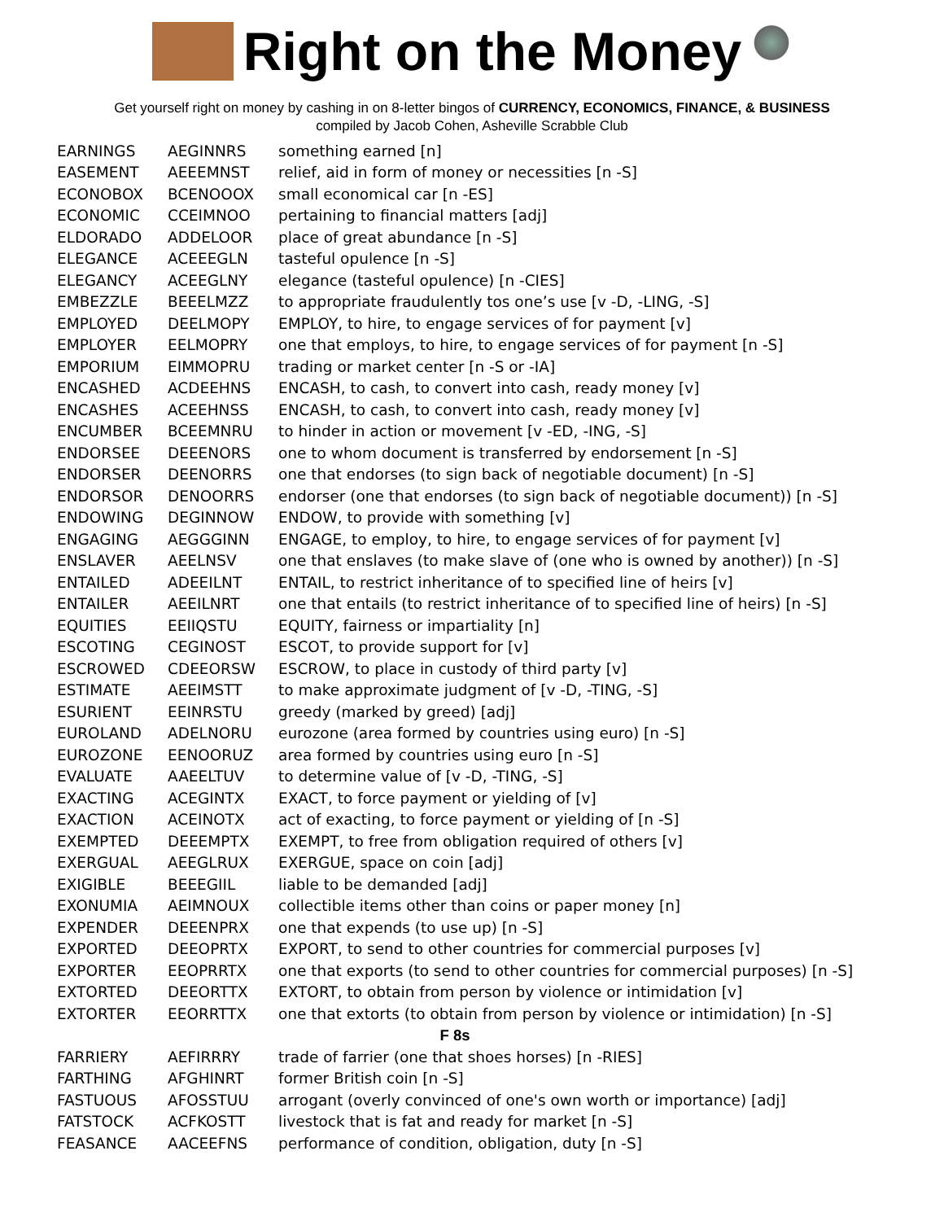Right on the Money
Get yourself right on money by cashing in on 8-letter bingos of CURRENCY, ECONOMICS, FINANCE, & BUSINESS
compiled by Jacob Cohen, Asheville Scrabble Club
| EARNINGS | AEGINNRS | something earned [n] |
| EASEMENT | AEEEMNST | relief, aid in form of money or necessities [n -S] |
| ECONOBOX | BCENOOOX | small economical car [n -ES] |
| ECONOMIC | CCEIMNOO | pertaining to financial matters [adj] |
| ELDORADO | ADDELOOR | place of great abundance [n -S] |
| ELEGANCE | ACEEEGLN | tasteful opulence [n -S] |
| ELEGANCY | ACEEGLNY | elegance (tasteful opulence) [n -CIES] |
| EMBEZZLE | BEEELMZZ | to appropriate fraudulently tos one’s use [v -D, -LING, -S] |
| EMPLOYED | DEELMOPY | EMPLOY, to hire, to engage services of for payment [v] |
| EMPLOYER | EELMOPRY | one that employs, to hire, to engage services of for payment [n -S] |
| EMPORIUM | EIMMOPRU | trading or market center [n -S or -IA] |
| ENCASHED | ACDEEHNS | ENCASH, to cash, to convert into cash, ready money [v] |
| ENCASHES | ACEEHNSS | ENCASH, to cash, to convert into cash, ready money [v] |
| ENCUMBER | BCEEMNRU | to hinder in action or movement [v -ED, -ING, -S] |
| ENDORSEE | DEEENORS | one to whom document is transferred by endorsement [n -S] |
| ENDORSER | DEENORRS | one that endorses (to sign back of negotiable document) [n -S] |
| ENDORSOR | DENOORRS | endorser (one that endorses (to sign back of negotiable document)) [n -S] |
| ENDOWING | DEGINNOW | ENDOW, to provide with something [v] |
| ENGAGING | AEGGGINN | ENGAGE, to employ, to hire, to engage services of for payment [v] |
| ENSLAVER | AEELNSV | one that enslaves (to make slave of (one who is owned by another)) [n -S] |
| ENTAILED | ADEEILNT | ENTAIL, to restrict inheritance of to specified line of heirs [v] |
| ENTAILER | AEEILNRT | one that entails (to restrict inheritance of to specified line of heirs) [n -S] |
| EQUITIES | EEIIQSTU | EQUITY, fairness or impartiality [n] |
| ESCOTING | CEGINOST | ESCOT, to provide support for [v] |
| ESCROWED | CDEEORSW | ESCROW, to place in custody of third party [v] |
| ESTIMATE | AEEIMSTT | to make approximate judgment of [v -D, -TING, -S] |
| ESURIENT | EEINRSTU | greedy (marked by greed) [adj] |
| EUROLAND | ADELNORU | eurozone (area formed by countries using euro) [n -S] |
| EUROZONE | EENOORUZ | area formed by countries using euro [n -S] |
| EVALUATE | AAEELTUV | to determine value of [v -D, -TING, -S] |
| EXACTING | ACEGINTX | EXACT, to force payment or yielding of [v] |
| EXACTION | ACEINOTX | act of exacting, to force payment or yielding of [n -S] |
| EXEMPTED | DEEEMPTX | EXEMPT, to free from obligation required of others [v] |
| EXERGUAL | AEEGLRUX | EXERGUE, space on coin [adj] |
| EXIGIBLE | BEEEGIIL | liable to be demanded [adj] |
| EXONUMIA | AEIMNOUX | collectible items other than coins or paper money [n] |
| EXPENDER | DEEENPRX | one that expends (to use up) [n -S] |
| EXPORTED | DEEOPRTX | EXPORT, to send to other countries for commercial purposes [v] |
| EXPORTER | EEOPRRTX | one that exports (to send to other countries for commercial purposes) [n -S] |
| EXTORTED | DEEORTTX | EXTORT, to obtain from person by violence or intimidation [v] |
| EXTORTER | EEORRTTX | one that extorts (to obtain from person by violence or intimidation) [n -S] |
| F 8s | | |
| FARRIERY | AEFIRRRY | trade of farrier (one that shoes horses) [n -RIES] |
| FARTHING | AFGHINRT | former British coin [n -S] |
| FASTUOUS | AFOSSTUU | arrogant (overly convinced of one's own worth or importance) [adj] |
| FATSTOCK | ACFKOSTT | livestock that is fat and ready for market [n -S] |
| FEASANCE | AACEEFNS | performance of condition, obligation, duty [n -S] |